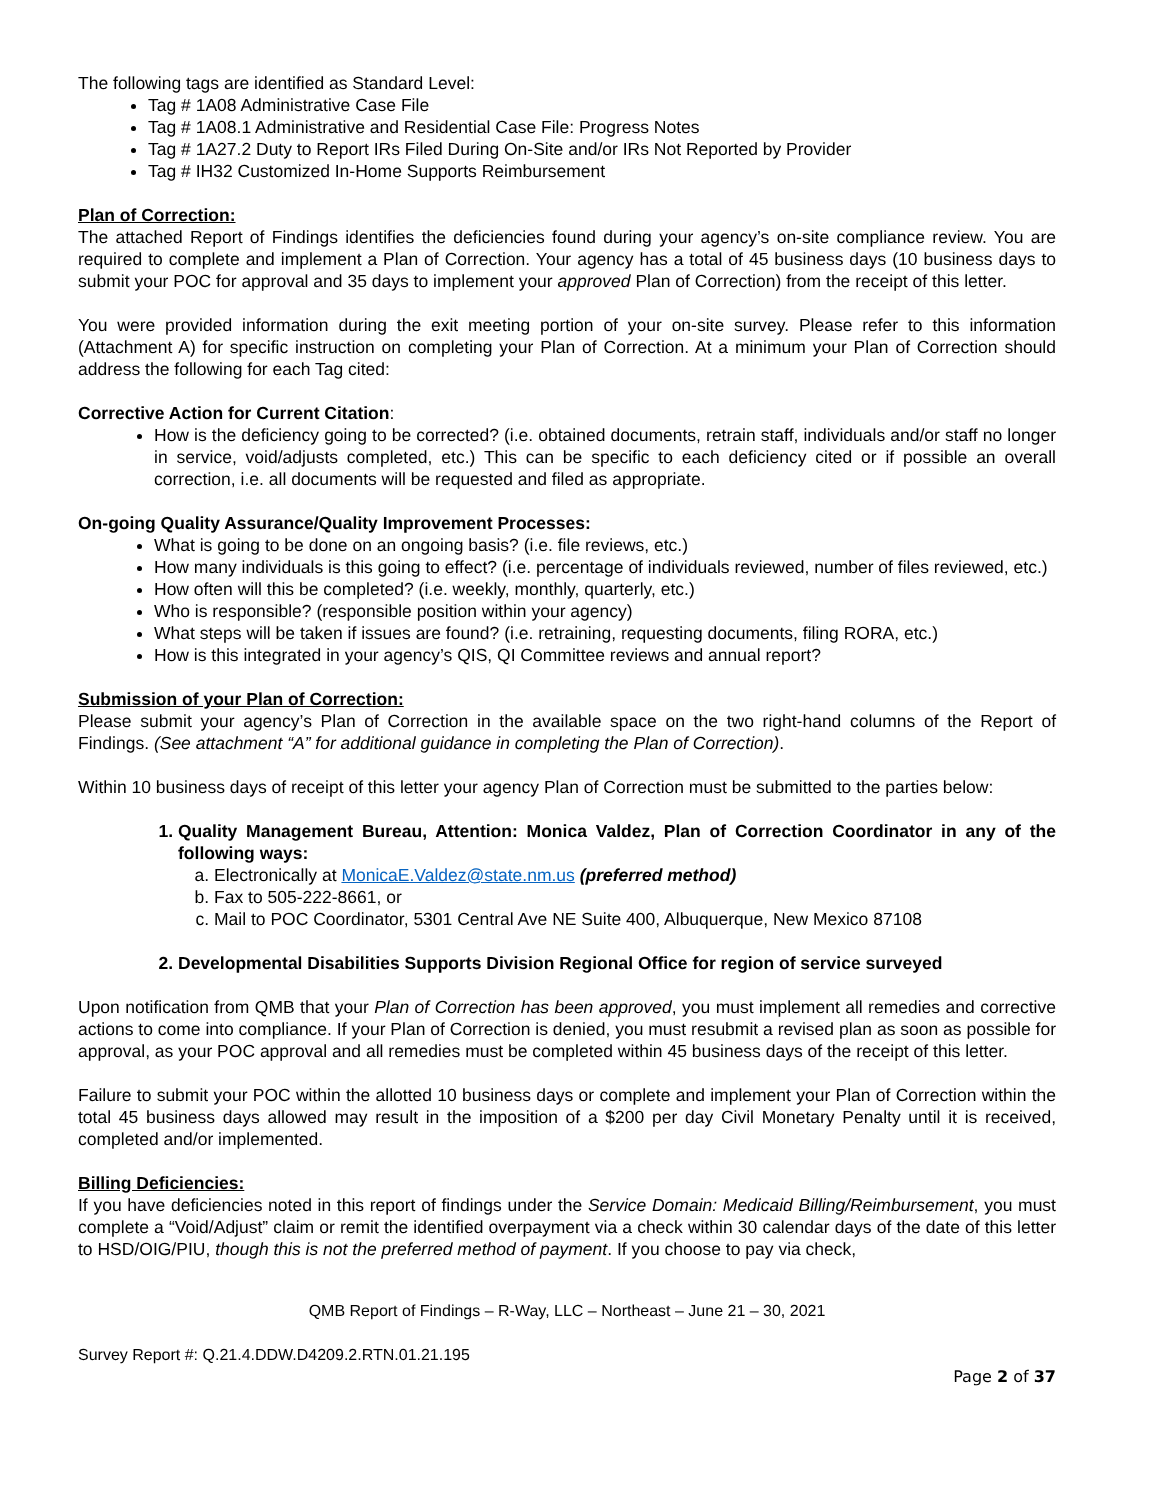The following tags are identified as Standard Level:
Tag # 1A08 Administrative Case File
Tag # 1A08.1 Administrative and Residential Case File: Progress Notes
Tag # 1A27.2 Duty to Report IRs Filed During On-Site and/or IRs Not Reported by Provider
Tag # IH32 Customized In-Home Supports Reimbursement
Plan of Correction:
The attached Report of Findings identifies the deficiencies found during your agency’s on-site compliance review. You are required to complete and implement a Plan of Correction. Your agency has a total of 45 business days (10 business days to submit your POC for approval and 35 days to implement your approved Plan of Correction) from the receipt of this letter.
You were provided information during the exit meeting portion of your on-site survey. Please refer to this information (Attachment A) for specific instruction on completing your Plan of Correction. At a minimum your Plan of Correction should address the following for each Tag cited:
Corrective Action for Current Citation:
How is the deficiency going to be corrected? (i.e. obtained documents, retrain staff, individuals and/or staff no longer in service, void/adjusts completed, etc.) This can be specific to each deficiency cited or if possible an overall correction, i.e. all documents will be requested and filed as appropriate.
On-going Quality Assurance/Quality Improvement Processes:
What is going to be done on an ongoing basis? (i.e. file reviews, etc.)
How many individuals is this going to effect? (i.e. percentage of individuals reviewed, number of files reviewed, etc.)
How often will this be completed? (i.e. weekly, monthly, quarterly, etc.)
Who is responsible? (responsible position within your agency)
What steps will be taken if issues are found? (i.e. retraining, requesting documents, filing RORA, etc.)
How is this integrated in your agency’s QIS, QI Committee reviews and annual report?
Submission of your Plan of Correction:
Please submit your agency’s Plan of Correction in the available space on the two right-hand columns of the Report of Findings. (See attachment “A” for additional guidance in completing the Plan of Correction).
Within 10 business days of receipt of this letter your agency Plan of Correction must be submitted to the parties below:
1. Quality Management Bureau, Attention: Monica Valdez, Plan of Correction Coordinator in any of the following ways:
a. Electronically at MonicaE.Valdez@state.nm.us (preferred method)
b. Fax to 505-222-8661, or
c. Mail to POC Coordinator, 5301 Central Ave NE Suite 400, Albuquerque, New Mexico 87108
2. Developmental Disabilities Supports Division Regional Office for region of service surveyed
Upon notification from QMB that your Plan of Correction has been approved, you must implement all remedies and corrective actions to come into compliance. If your Plan of Correction is denied, you must resubmit a revised plan as soon as possible for approval, as your POC approval and all remedies must be completed within 45 business days of the receipt of this letter.
Failure to submit your POC within the allotted 10 business days or complete and implement your Plan of Correction within the total 45 business days allowed may result in the imposition of a $200 per day Civil Monetary Penalty until it is received, completed and/or implemented.
Billing Deficiencies:
If you have deficiencies noted in this report of findings under the Service Domain: Medicaid Billing/Reimbursement, you must complete a “Void/Adjust” claim or remit the identified overpayment via a check within 30 calendar days of the date of this letter to HSD/OIG/PIU, though this is not the preferred method of payment. If you choose to pay via check,
QMB Report of Findings – R-Way, LLC – Northeast – June 21 – 30, 2021
Survey Report #: Q.21.4.DDW.D4209.2.RTN.01.21.195
Page 2 of 37